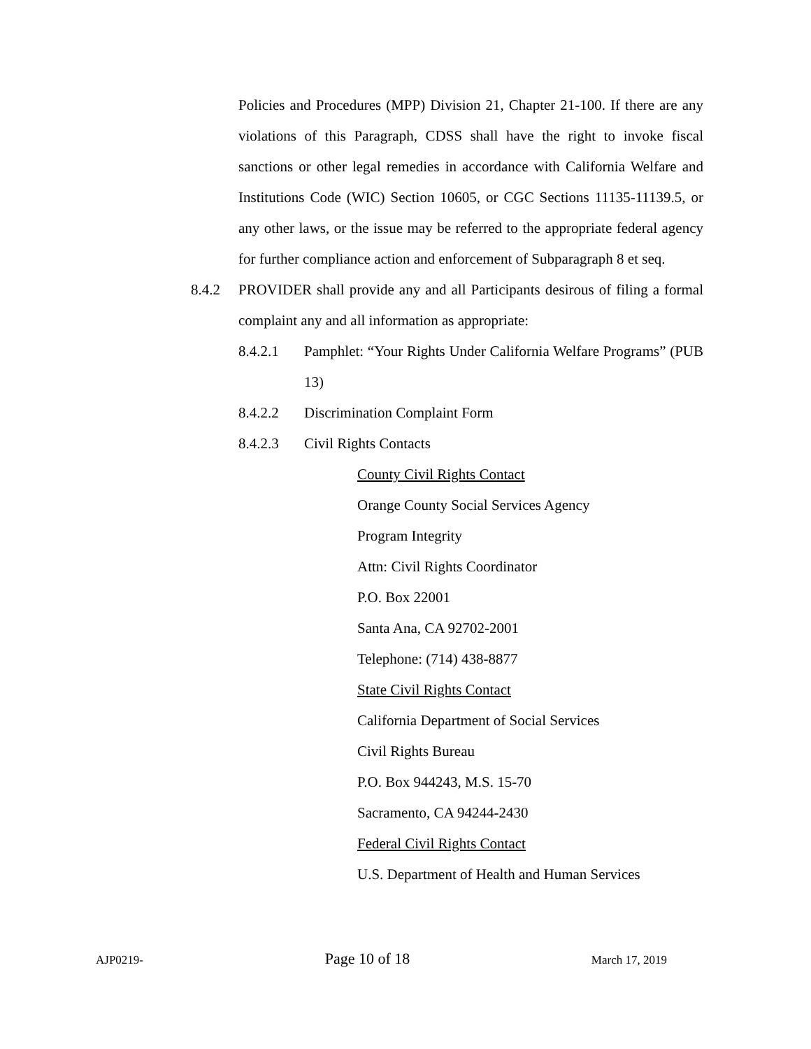Policies and Procedures (MPP) Division 21, Chapter 21-100. If there are any violations of this Paragraph, CDSS shall have the right to invoke fiscal sanctions or other legal remedies in accordance with California Welfare and Institutions Code (WIC) Section 10605, or CGC Sections 11135-11139.5, or any other laws, or the issue may be referred to the appropriate federal agency for further compliance action and enforcement of Subparagraph 8 et seq.
8.4.2 PROVIDER shall provide any and all Participants desirous of filing a formal complaint any and all information as appropriate:
8.4.2.1 Pamphlet: “Your Rights Under California Welfare Programs” (PUB 13)
8.4.2.2 Discrimination Complaint Form
8.4.2.3 Civil Rights Contacts
County Civil Rights Contact
Orange County Social Services Agency
Program Integrity
Attn: Civil Rights Coordinator
P.O. Box 22001
Santa Ana, CA 92702-2001
Telephone: (714) 438-8877
State Civil Rights Contact
California Department of Social Services
Civil Rights Bureau
P.O. Box 944243, M.S. 15-70
Sacramento, CA 94244-2430
Federal Civil Rights Contact
U.S. Department of Health and Human Services
AJP0219- Page 10 of 18 March 17, 2019